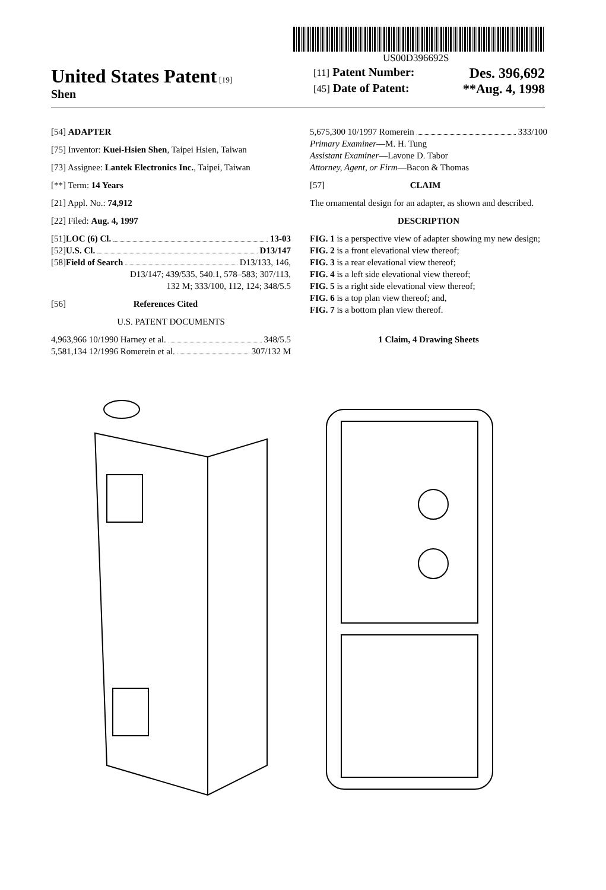US00D396692S
United States Patent [19]
Shen
[11] Patent Number: Des. 396,692
[45] Date of Patent: **Aug. 4, 1998
[54] ADAPTER
[75] Inventor: Kuei-Hsien Shen, Taipei Hsien, Taiwan
[73] Assignee: Lantek Electronics Inc., Taipei, Taiwan
[**] Term: 14 Years
[21] Appl. No.: 74,912
[22] Filed: Aug. 4, 1997
[51] LOC (6) Cl. 13-03
[52] U.S. Cl. D13/147
[58] Field of Search D13/133, 146,
D13/147; 439/535, 540.1, 578–583; 307/113,
132 M; 333/100, 112, 124; 348/5.5
[56] References Cited
U.S. PATENT DOCUMENTS
4,963,966 10/1990 Harney et al. 348/5.5
5,581,134 12/1996 Romerein et al. 307/132 M
5,675,300 10/1997 Romerein 333/100
Primary Examiner—M. H. Tung
Assistant Examiner—Lavone D. Tabor
Attorney, Agent, or Firm—Bacon & Thomas
[57] CLAIM
The ornamental design for an adapter, as shown and described.
DESCRIPTION
FIG. 1 is a perspective view of adapter showing my new design;
FIG. 2 is a front elevational view thereof;
FIG. 3 is a rear elevational view thereof;
FIG. 4 is a left side elevational view thereof;
FIG. 5 is a right side elevational view thereof;
FIG. 6 is a top plan view thereof; and,
FIG. 7 is a bottom plan view thereof.
1 Claim, 4 Drawing Sheets